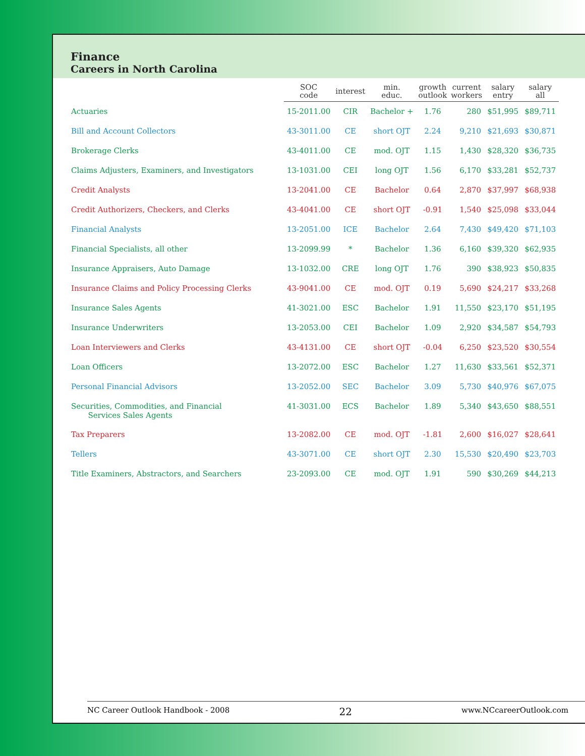Finance
Careers in North Carolina
| | SOC code | interest | min. educ. | growth outlook | current workers | salary entry | salary all |
| --- | --- | --- | --- | --- | --- | --- | --- |
| Actuaries | 15-2011.00 | CIR | Bachelor + | 1.76 | 280 | $51,995 | $89,711 |
| Bill and Account Collectors | 43-3011.00 | CE | short OJT | 2.24 | 9,210 | $21,693 | $30,871 |
| Brokerage Clerks | 43-4011.00 | CE | mod. OJT | 1.15 | 1,430 | $28,320 | $36,735 |
| Claims Adjusters, Examiners, and Investigators | 13-1031.00 | CEI | long OJT | 1.56 | 6,170 | $33,281 | $52,737 |
| Credit Analysts | 13-2041.00 | CE | Bachelor | 0.64 | 2,870 | $37,997 | $68,938 |
| Credit Authorizers, Checkers, and Clerks | 43-4041.00 | CE | short OJT | -0.91 | 1,540 | $25,098 | $33,044 |
| Financial Analysts | 13-2051.00 | ICE | Bachelor | 2.64 | 7,430 | $49,420 | $71,103 |
| Financial Specialists, all other | 13-2099.99 | * | Bachelor | 1.36 | 6,160 | $39,320 | $62,935 |
| Insurance Appraisers, Auto Damage | 13-1032.00 | CRE | long OJT | 1.76 | 390 | $38,923 | $50,835 |
| Insurance Claims and Policy Processing Clerks | 43-9041.00 | CE | mod. OJT | 0.19 | 5,690 | $24,217 | $33,268 |
| Insurance Sales Agents | 41-3021.00 | ESC | Bachelor | 1.91 | 11,550 | $23,170 | $51,195 |
| Insurance Underwriters | 13-2053.00 | CEI | Bachelor | 1.09 | 2,920 | $34,587 | $54,793 |
| Loan Interviewers and Clerks | 43-4131.00 | CE | short OJT | -0.04 | 6,250 | $23,520 | $30,554 |
| Loan Officers | 13-2072.00 | ESC | Bachelor | 1.27 | 11,630 | $33,561 | $52,371 |
| Personal Financial Advisors | 13-2052.00 | SEC | Bachelor | 3.09 | 5,730 | $40,976 | $67,075 |
| Securities, Commodities, and Financial Services Sales Agents | 41-3031.00 | ECS | Bachelor | 1.89 | 5,340 | $43,650 | $88,551 |
| Tax Preparers | 13-2082.00 | CE | mod. OJT | -1.81 | 2,600 | $16,027 | $28,641 |
| Tellers | 43-3071.00 | CE | short OJT | 2.30 | 15,530 | $20,490 | $23,703 |
| Title Examiners, Abstractors, and Searchers | 23-2093.00 | CE | mod. OJT | 1.91 | 590 | $30,269 | $44,213 |
NC Career Outlook Handbook - 2008 22 www.NCcareerOutlook.com